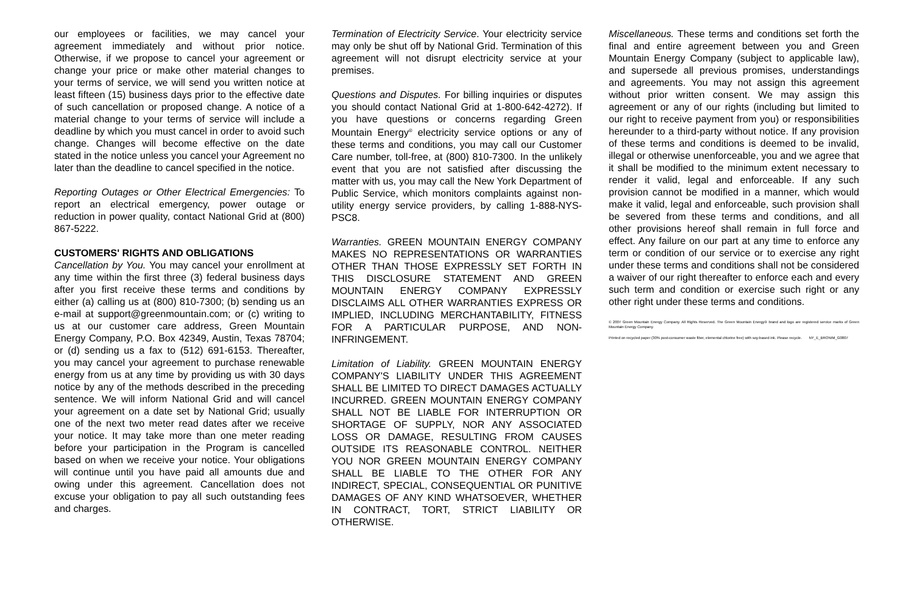our employees or facilities, we may cancel your agreement immediately and without prior notice. Otherwise, if we propose to cancel your agreement or change your price or make other material changes to your terms of service, we will send you written notice at least fifteen (15) business days prior to the effective date of such cancellation or proposed change. A notice of a material change to your terms of service will include a deadline by which you must cancel in order to avoid such change. Changes will become effective on the date stated in the notice unless you cancel your Agreement no later than the deadline to cancel specified in the notice.
Reporting Outages or Other Electrical Emergencies: To report an electrical emergency, power outage or reduction in power quality, contact National Grid at (800) 867-5222.
CUSTOMERS' RIGHTS AND OBLIGATIONS
Cancellation by You. You may cancel your enrollment at any time within the first three (3) federal business days after you first receive these terms and conditions by either (a) calling us at (800) 810-7300; (b) sending us an e-mail at support@greenmountain.com; or (c) writing to us at our customer care address, Green Mountain Energy Company, P.O. Box 42349, Austin, Texas 78704; or (d) sending us a fax to (512) 691-6153. Thereafter, you may cancel your agreement to purchase renewable energy from us at any time by providing us with 30 days notice by any of the methods described in the preceding sentence. We will inform National Grid and will cancel your agreement on a date set by National Grid; usually one of the next two meter read dates after we receive your notice. It may take more than one meter reading before your participation in the Program is cancelled based on when we receive your notice. Your obligations will continue until you have paid all amounts due and owing under this agreement. Cancellation does not excuse your obligation to pay all such outstanding fees and charges.
Termination of Electricity Service. Your electricity service may only be shut off by National Grid. Termination of this agreement will not disrupt electricity service at your premises.
Questions and Disputes. For billing inquiries or disputes you should contact National Grid at 1-800-642-4272). If you have questions or concerns regarding Green Mountain Energy<sup>®</sup> electricity service options or any of these terms and conditions, you may call our Customer Care number, toll-free, at (800) 810-7300. In the unlikely event that you are not satisfied after discussing the matter with us, you may call the New York Department of Public Service, which monitors complaints against non-utility energy service providers, by calling 1-888-NYS-PSC8.
Warranties. GREEN MOUNTAIN ENERGY COMPANY MAKES NO REPRESENTATIONS OR WARRANTIES OTHER THAN THOSE EXPRESSLY SET FORTH IN THIS DISCLOSURE STATEMENT AND GREEN MOUNTAIN ENERGY COMPANY EXPRESSLY DISCLAIMS ALL OTHER WARRANTIES EXPRESS OR IMPLIED, INCLUDING MERCHANTABILITY, FITNESS FOR A PARTICULAR PURPOSE, AND NON-INFRINGEMENT.
Limitation of Liability. GREEN MOUNTAIN ENERGY COMPANY'S LIABILITY UNDER THIS AGREEMENT SHALL BE LIMITED TO DIRECT DAMAGES ACTUALLY INCURRED. GREEN MOUNTAIN ENERGY COMPANY SHALL NOT BE LIABLE FOR INTERRUPTION OR SHORTAGE OF SUPPLY, NOR ANY ASSOCIATED LOSS OR DAMAGE, RESULTING FROM CAUSES OUTSIDE ITS REASONABLE CONTROL. NEITHER YOU NOR GREEN MOUNTAIN ENERGY COMPANY SHALL BE LIABLE TO THE OTHER FOR ANY INDIRECT, SPECIAL, CONSEQUENTIAL OR PUNITIVE DAMAGES OF ANY KIND WHATSOEVER, WHETHER IN CONTRACT, TORT, STRICT LIABILITY OR OTHERWISE.
Miscellaneous. These terms and conditions set forth the final and entire agreement between you and Green Mountain Energy Company (subject to applicable law), and supersede all previous promises, understandings and agreements. You may not assign this agreement without prior written consent. We may assign this agreement or any of our rights (including but limited to our right to receive payment from you) or responsibilities hereunder to a third-party without notice. If any provision of these terms and conditions is deemed to be invalid, illegal or otherwise unenforceable, you and we agree that it shall be modified to the minimum extent necessary to render it valid, legal and enforceable. If any such provision cannot be modified in a manner, which would make it valid, legal and enforceable, such provision shall be severed from these terms and conditions, and all other provisions hereof shall remain in full force and effect. Any failure on our part at any time to enforce any term or condition of our service or to exercise any right under these terms and conditions shall not be considered a waiver of our right thereafter to enforce each and every such term and condition or exercise such right or any other right under these terms and conditions.
© 2007 Green Mountain Energy Company. All Rights Reserved. The Green Mountain Energy® brand and logo are registered service marks of Green Mountain Energy Company.
Printed on recycled paper (30% post-consumer waste fiber, elemental chlorine free) with soy-based ink. Please recycle. NY_E_BRONIM_G0807